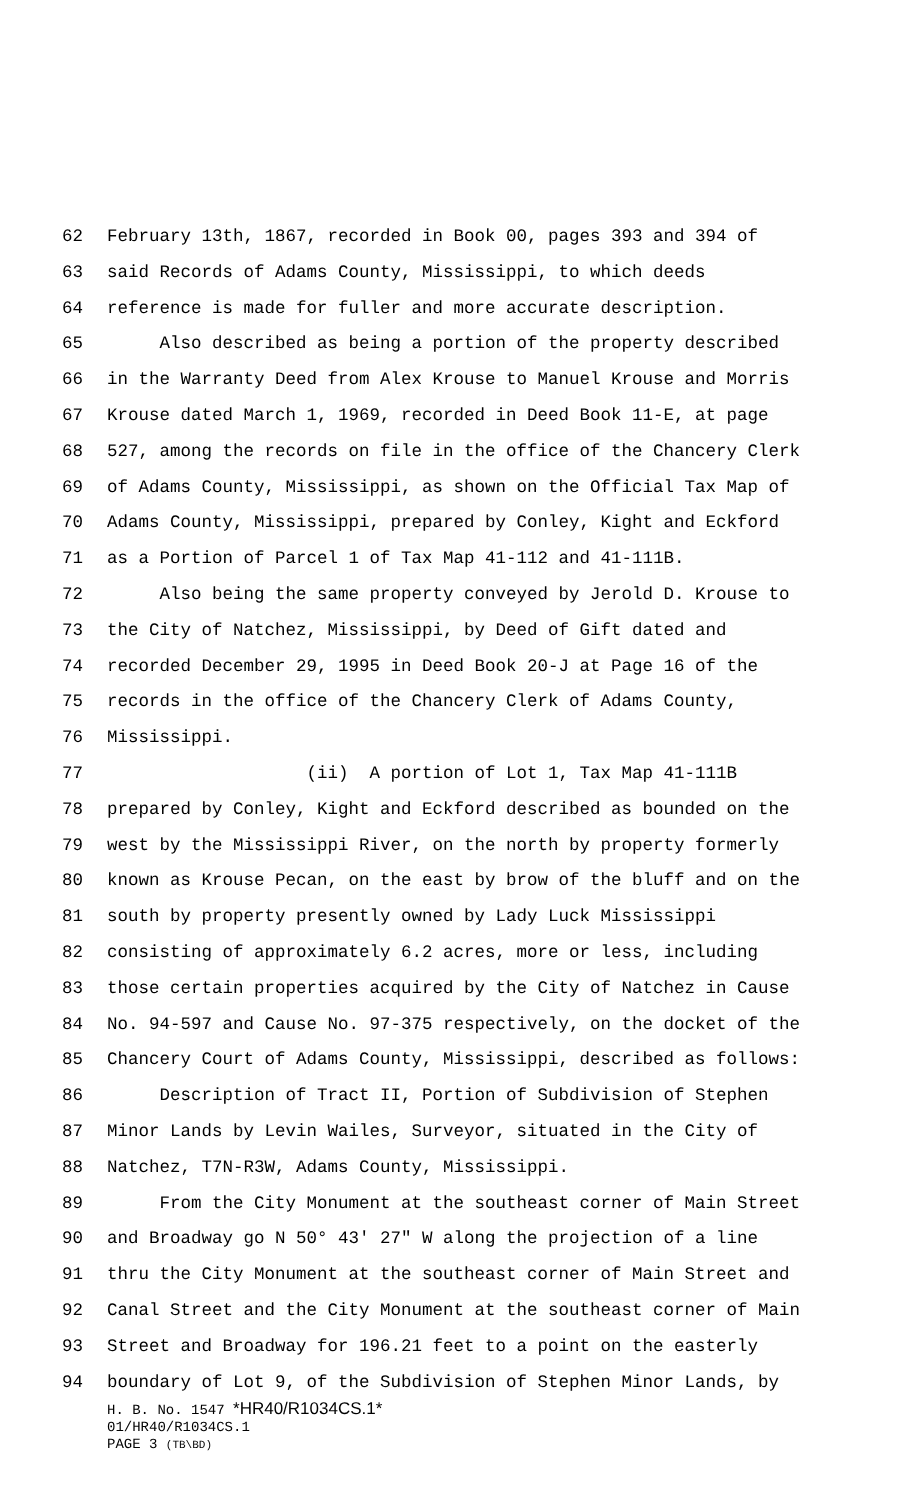62 February 13th, 1867, recorded in Book 00, pages 393 and 394 of
63 said Records of Adams County, Mississippi, to which deeds
64 reference is made for fuller and more accurate description.
65 Also described as being a portion of the property described
66 in the Warranty Deed from Alex Krouse to Manuel Krouse and Morris
67 Krouse dated March 1, 1969, recorded in Deed Book 11-E, at page
68 527, among the records on file in the office of the Chancery Clerk
69 of Adams County, Mississippi, as shown on the Official Tax Map of
70 Adams County, Mississippi, prepared by Conley, Kight and Eckford
71 as a Portion of Parcel 1 of Tax Map 41-112 and 41-111B.
72 Also being the same property conveyed by Jerold D. Krouse to
73 the City of Natchez, Mississippi, by Deed of Gift dated and
74 recorded December 29, 1995 in Deed Book 20-J at Page 16 of the
75 records in the office of the Chancery Clerk of Adams County,
76 Mississippi.
77 (ii) A portion of Lot 1, Tax Map 41-111B
78 prepared by Conley, Kight and Eckford described as bounded on the
79 west by the Mississippi River, on the north by property formerly
80 known as Krouse Pecan, on the east by brow of the bluff and on the
81 south by property presently owned by Lady Luck Mississippi
82 consisting of approximately 6.2 acres, more or less, including
83 those certain properties acquired by the City of Natchez in Cause
84 No. 94-597 and Cause No. 97-375 respectively, on the docket of the
85 Chancery Court of Adams County, Mississippi, described as follows:
86 Description of Tract II, Portion of Subdivision of Stephen
87 Minor Lands by Levin Wailes, Surveyor, situated in the City of
88 Natchez, T7N-R3W, Adams County, Mississippi.
89 From the City Monument at the southeast corner of Main Street
90 and Broadway go N 50° 43' 27" W along the projection of a line
91 thru the City Monument at the southeast corner of Main Street and
92 Canal Street and the City Monument at the southeast corner of Main
93 Street and Broadway for 196.21 feet to a point on the easterly
94 boundary of Lot 9, of the Subdivision of Stephen Minor Lands, by
H. B. No. 1547 *HR40/R1034CS.1*
01/HR40/R1034CS.1
PAGE 3 (TB\BD)